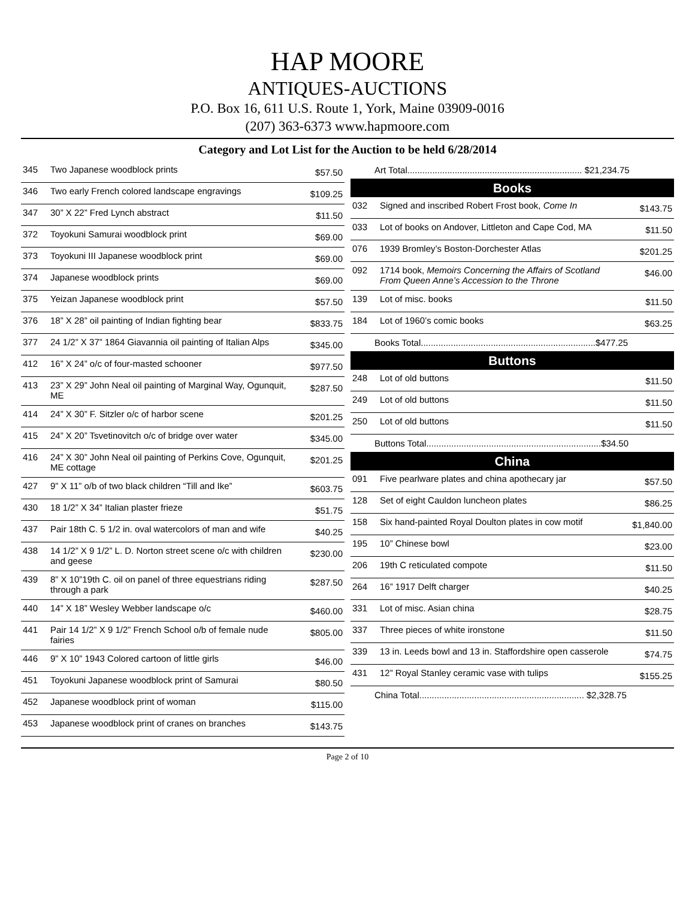HAP MOORE
ANTIQUES-AUCTIONS
P.O. Box 16, 611 U.S. Route 1, York, Maine 03909-0016
(207) 363-6373 www.hapmoore.com
Category and Lot List for the Auction to be held 6/28/2014
| 345 | Two Japanese woodblock prints | $57.50 |
| 346 | Two early French colored landscape engravings | $109.25 |
| 347 | 30” X 22” Fred Lynch abstract | $11.50 |
| 372 | Toyokuni Samurai woodblock print | $69.00 |
| 373 | Toyokuni III Japanese woodblock print | $69.00 |
| 374 | Japanese woodblock prints | $69.00 |
| 375 | Yeizan Japanese woodblock print | $57.50 |
| 376 | 18” X 28” oil painting of Indian fighting bear | $833.75 |
| 377 | 24 1/2” X 37” 1864 Giavannia oil painting of Italian Alps | $345.00 |
| 412 | 16” X 24” o/c of four-masted schooner | $977.50 |
| 413 | 23” X 29” John Neal oil painting of Marginal Way, Ogunquit, ME | $287.50 |
| 414 | 24” X 30” F. Sitzler o/c of harbor scene | $201.25 |
| 415 | 24” X 20” Tsvetinovitch o/c of bridge over water | $345.00 |
| 416 | 24” X 30” John Neal oil painting of Perkins Cove, Ogunquit, ME cottage | $201.25 |
| 427 | 9” X 11” o/b of two black children “Till and Ike” | $603.75 |
| 430 | 18 1/2” X 34” Italian plaster frieze | $51.75 |
| 437 | Pair 18th C. 5 1/2 in. oval watercolors of man and wife | $40.25 |
| 438 | 14 1/2” X 9 1/2” L. D. Norton street scene o/c with children and geese | $230.00 |
| 439 | 8” X 10”19th C. oil on panel of three equestrians riding through a park | $287.50 |
| 440 | 14” X 18” Wesley Webber landscape o/c | $460.00 |
| 441 | Pair 14 1/2” X 9 1/2” French School o/b of female nude fairies | $805.00 |
| 446 | 9” X 10” 1943 Colored cartoon of little girls | $46.00 |
| 451 | Toyokuni Japanese woodblock print of Samurai | $80.50 |
| 452 | Japanese woodblock print of woman | $115.00 |
| 453 | Japanese woodblock print of cranes on branches | $143.75 |
Art Total...................................................................... $21,234.75
Books
| 032 | Signed and inscribed Robert Frost book, Come In | $143.75 |
| 033 | Lot of books on Andover, Littleton and Cape Cod, MA | $11.50 |
| 076 | 1939 Bromley’s Boston-Dorchester Atlas | $201.25 |
| 092 | 1714 book, Memoirs Concerning the Affairs of Scotland From Queen Anne’s Accession to the Throne | $46.00 |
| 139 | Lot of misc. books | $11.50 |
| 184 | Lot of 1960’s comic books | $63.25 |
Books Total......................................................................$477.25
Buttons
| 248 | Lot of old buttons | $11.50 |
| 249 | Lot of old buttons | $11.50 |
| 250 | Lot of old buttons | $11.50 |
Buttons Total......................................................................$34.50
China
| 091 | Five pearlware plates and china apothecary jar | $57.50 |
| 128 | Set of eight Cauldon luncheon plates | $86.25 |
| 158 | Six hand-painted Royal Doulton plates in cow motif | $1,840.00 |
| 195 | 10” Chinese bowl | $23.00 |
| 206 | 19th C reticulated compote | $11.50 |
| 264 | 16” 1917 Delft charger | $40.25 |
| 331 | Lot of misc. Asian china | $28.75 |
| 337 | Three pieces of white ironstone | $11.50 |
| 339 | 13 in. Leeds bowl and 13 in. Staffordshire open casserole | $74.75 |
| 431 | 12” Royal Stanley ceramic vase with tulips | $155.25 |
China Total.................................................................. $2,328.75
Page 2 of 10